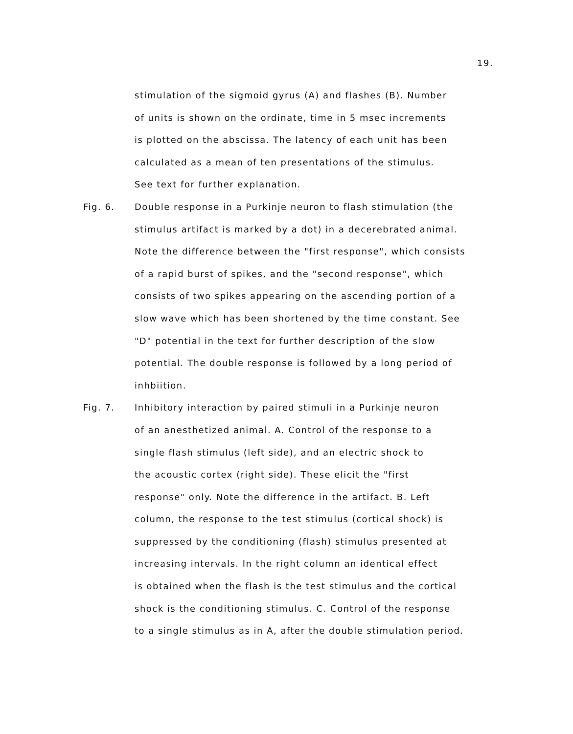19.
stimulation of the sigmoid gyrus (A) and flashes (B). Number
of units is shown on the ordinate, time in 5 msec increments
is plotted on the abscissa. The latency of each unit has been
calculated as a mean of ten presentations of the stimulus.
See text for further explanation.
Fig. 6. Double response in a Purkinje neuron to flash stimulation (the
stimulus artifact is marked by a dot) in a decerebrated animal.
Note the difference between the "first response", which consists
of a rapid burst of spikes, and the "second response", which
consists of two spikes appearing on the ascending portion of a
slow wave which has been shortened by the time constant. See
"D" potential in the text for further description of the slow
potential. The double response is followed by a long period of
inhbiition.
Fig. 7. Inhibitory interaction by paired stimuli in a Purkinje neuron
of an anesthetized animal. A. Control of the response to a
single flash stimulus (left side), and an electric shock to
the acoustic cortex (right side). These elicit the "first
response" only. Note the difference in the artifact. B. Left
column, the response to the test stimulus (cortical shock) is
suppressed by the conditioning (flash) stimulus presented at
increasing intervals. In the right column an identical effect
is obtained when the flash is the test stimulus and the cortical
shock is the conditioning stimulus. C. Control of the response
to a single stimulus as in A, after the double stimulation period.